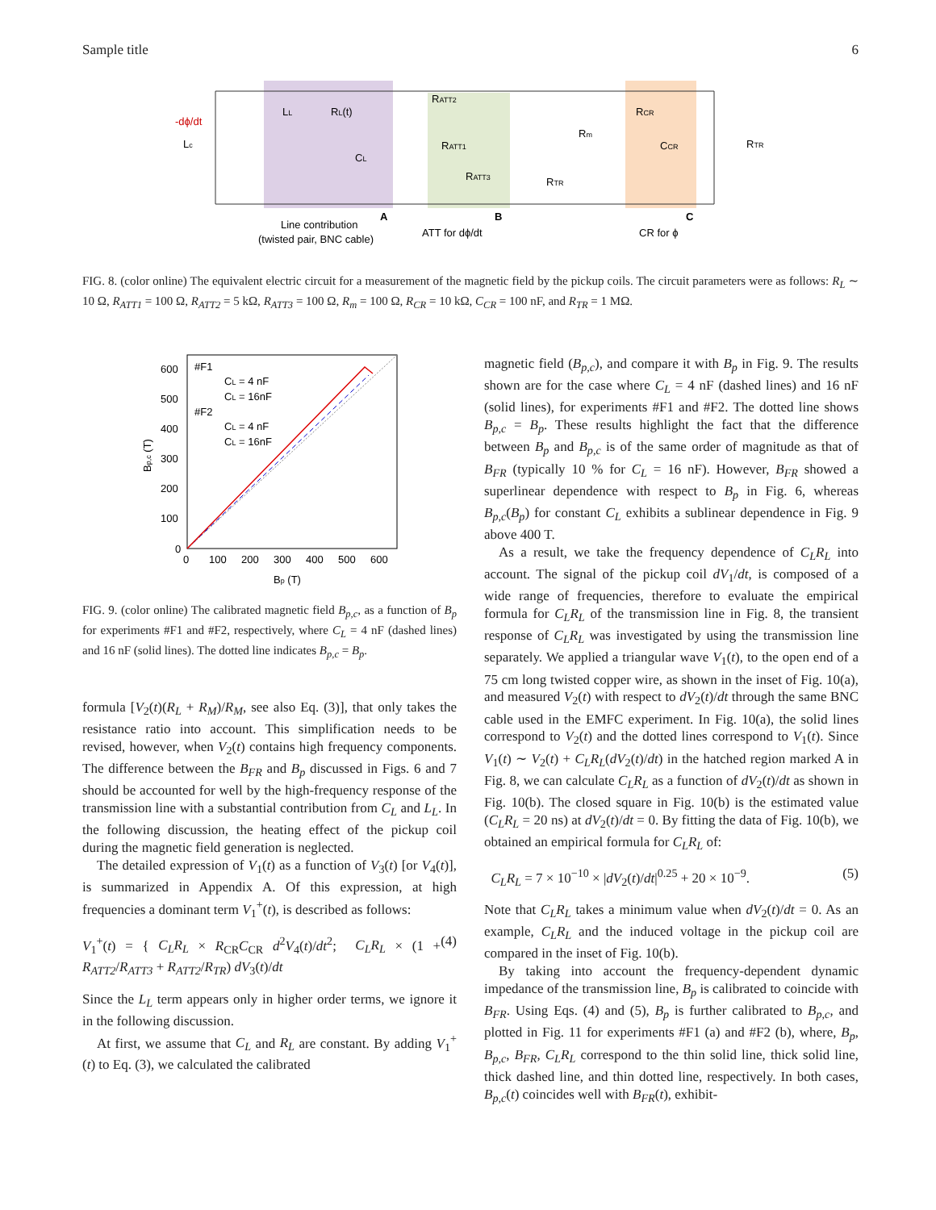Sample title 6
-dϕ/dt
Lc
LL
RL(t)
CL
RATT2
RATT1
RATT3
RTR
Rm
RCR
CCR
RTR
A
B
C
Line contribution
(twisted pair, BNC cable)
ATT for dϕ/dt
CR for ϕ
FIG. 8. (color online) The equivalent electric circuit for a measurement of the magnetic field by the pickup coils. The circuit parameters were as follows: R<sub>L</sub> ∼ 10 Ω, R<sub>ATT1</sub> = 100 Ω, R<sub>ATT2</sub> = 5 kΩ, R<sub>ATT3</sub> = 100 Ω, R<sub>m</sub> = 100 Ω, R<sub>CR</sub> = 10 kΩ, C<sub>CR</sub> = 100 nF, and R<sub>TR</sub> = 1 MΩ.
600
500
400
300
200
100
0
0
100
200
300
400
500
600
Bp (T)
Bp,c (T)
#F1
CL = 4 nF
CL = 16nF
#F2
CL = 4 nF
CL = 16nF
FIG. 9. (color online) The calibrated magnetic field B<sub>p,c</sub>, as a function of B<sub>p</sub> for experiments #F1 and #F2, respectively, where C<sub>L</sub> = 4 nF (dashed lines) and 16 nF (solid lines). The dotted line indicates B<sub>p,c</sub> = B<sub>p</sub>.
formula [V<sub>2</sub>(t)(R<sub>L</sub> + R<sub>M</sub>)/R<sub>M</sub>, see also Eq. (3)], that only takes the resistance ratio into account. This simplification needs to be revised, however, when V<sub>2</sub>(t) contains high frequency components. The difference between the B<sub>FR</sub> and B<sub>p</sub> discussed in Figs. 6 and 7 should be accounted for well by the high-frequency response of the transmission line with a substantial contribution from C<sub>L</sub> and L<sub>L</sub>. In the following discussion, the heating effect of the pickup coil during the magnetic field generation is neglected.
The detailed expression of V<sub>1</sub>(t) as a function of V<sub>3</sub>(t) [or V<sub>4</sub>(t)], is summarized in Appendix A. Of this expression, at high frequencies a dominant term V<sub>1</sub><sup>+</sup>(t), is described as follows:
V<sub>1</sub><sup>+</sup>(t) = { C<sub>L</sub>R<sub>L</sub> × R<sub>CR</sub>C<sub>CR</sub> d<sup>2</sup>V<sub>4</sub>(t)/dt<sup>2</sup>; C<sub>L</sub>R<sub>L</sub> × (1 + R<sub>ATT2</sub>/R<sub>ATT3</sub> + R<sub>ATT2</sub>/R<sub>TR</sub>) dV<sub>3</sub>(t)/dt (4)
Since the L<sub>L</sub> term appears only in higher order terms, we ignore it in the following discussion.
At first, we assume that C<sub>L</sub> and R<sub>L</sub> are constant. By adding V<sub>1</sub><sup>+</sup>(t) to Eq. (3), we calculated the calibrated
magnetic field (B<sub>p,c</sub>), and compare it with B<sub>p</sub> in Fig. 9. The results shown are for the case where C<sub>L</sub> = 4 nF (dashed lines) and 16 nF (solid lines), for experiments #F1 and #F2. The dotted line shows B<sub>p,c</sub> = B<sub>p</sub>. These results highlight the fact that the difference between B<sub>p</sub> and B<sub>p,c</sub> is of the same order of magnitude as that of B<sub>FR</sub> (typically 10 % for C<sub>L</sub> = 16 nF). However, B<sub>FR</sub> showed a superlinear dependence with respect to B<sub>p</sub> in Fig. 6, whereas B<sub>p,c</sub>(B<sub>p</sub>) for constant C<sub>L</sub> exhibits a sublinear dependence in Fig. 9 above 400 T.
As a result, we take the frequency dependence of C<sub>L</sub>R<sub>L</sub> into account. The signal of the pickup coil dV<sub>1</sub>/dt, is composed of a wide range of frequencies, therefore to evaluate the empirical formula for C<sub>L</sub>R<sub>L</sub> of the transmission line in Fig. 8, the transient response of C<sub>L</sub>R<sub>L</sub> was investigated by using the transmission line separately. We applied a triangular wave V<sub>1</sub>(t), to the open end of a 75 cm long twisted copper wire, as shown in the inset of Fig. 10(a), and measured V<sub>2</sub>(t) with respect to dV<sub>2</sub>(t)/dt through the same BNC cable used in the EMFC experiment. In Fig. 10(a), the solid lines correspond to V<sub>2</sub>(t) and the dotted lines correspond to V<sub>1</sub>(t). Since V<sub>1</sub>(t) ∼ V<sub>2</sub>(t) + C<sub>L</sub>R<sub>L</sub>(dV<sub>2</sub>(t)/dt) in the hatched region marked A in Fig. 8, we can calculate C<sub>L</sub>R<sub>L</sub> as a function of dV<sub>2</sub>(t)/dt as shown in Fig. 10(b). The closed square in Fig. 10(b) is the estimated value (C<sub>L</sub>R<sub>L</sub> = 20 ns) at dV<sub>2</sub>(t)/dt = 0. By fitting the data of Fig. 10(b), we obtained an empirical formula for C<sub>L</sub>R<sub>L</sub> of:
C<sub>L</sub>R<sub>L</sub> = 7 × 10<sup>−10</sup> × |dV<sub>2</sub>(t)/dt|<sup>0.25</sup> + 20 × 10<sup>−9</sup>. (5)
Note that C<sub>L</sub>R<sub>L</sub> takes a minimum value when dV<sub>2</sub>(t)/dt = 0. As an example, C<sub>L</sub>R<sub>L</sub> and the induced voltage in the pickup coil are compared in the inset of Fig. 10(b).
By taking into account the frequency-dependent dynamic impedance of the transmission line, B<sub>p</sub> is calibrated to coincide with B<sub>FR</sub>. Using Eqs. (4) and (5), B<sub>p</sub> is further calibrated to B<sub>p,c</sub>, and plotted in Fig. 11 for experiments #F1 (a) and #F2 (b), where, B<sub>p</sub>, B<sub>p,c</sub>, B<sub>FR</sub>, C<sub>L</sub>R<sub>L</sub> correspond to the thin solid line, thick solid line, thick dashed line, and thin dotted line, respectively. In both cases, B<sub>p,c</sub>(t) coincides well with B<sub>FR</sub>(t), exhibit-